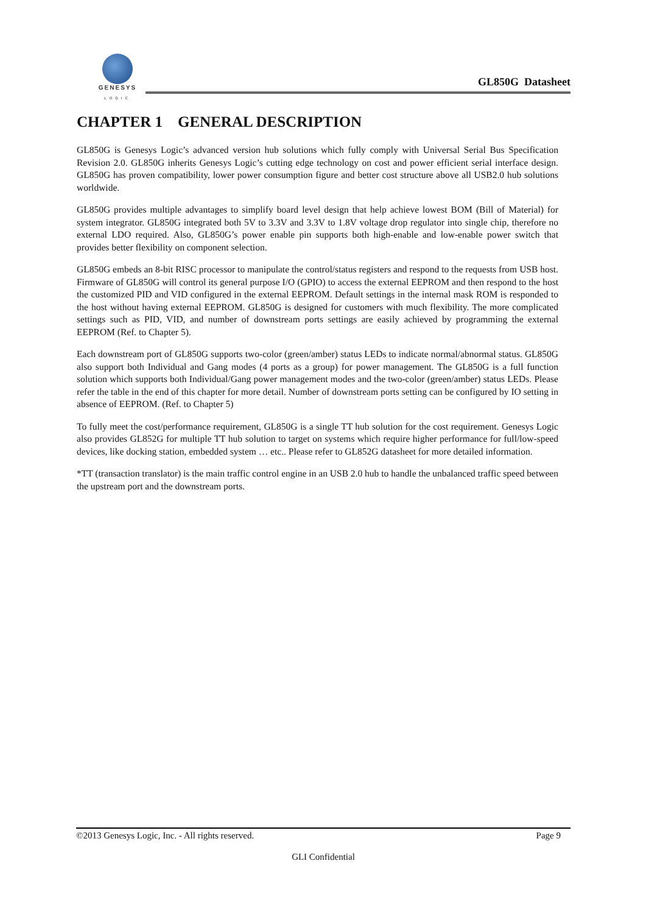GENESYS
LOGIC
GL850G Datasheet
CHAPTER 1 GENERAL DESCRIPTION
GL850G is Genesys Logic’s advanced version hub solutions which fully comply with Universal Serial Bus Specification Revision 2.0. GL850G inherits Genesys Logic’s cutting edge technology on cost and power efficient serial interface design. GL850G has proven compatibility, lower power consumption figure and better cost structure above all USB2.0 hub solutions worldwide.
GL850G provides multiple advantages to simplify board level design that help achieve lowest BOM (Bill of Material) for system integrator. GL850G integrated both 5V to 3.3V and 3.3V to 1.8V voltage drop regulator into single chip, therefore no external LDO required. Also, GL850G’s power enable pin supports both high-enable and low-enable power switch that provides better flexibility on component selection.
GL850G embeds an 8-bit RISC processor to manipulate the control/status registers and respond to the requests from USB host. Firmware of GL850G will control its general purpose I/O (GPIO) to access the external EEPROM and then respond to the host the customized PID and VID configured in the external EEPROM. Default settings in the internal mask ROM is responded to the host without having external EEPROM. GL850G is designed for customers with much flexibility. The more complicated settings such as PID, VID, and number of downstream ports settings are easily achieved by programming the external EEPROM (Ref. to Chapter 5).
Each downstream port of GL850G supports two-color (green/amber) status LEDs to indicate normal/abnormal status. GL850G also support both Individual and Gang modes (4 ports as a group) for power management. The GL850G is a full function solution which supports both Individual/Gang power management modes and the two-color (green/amber) status LEDs. Please refer the table in the end of this chapter for more detail. Number of downstream ports setting can be configured by IO setting in absence of EEPROM. (Ref. to Chapter 5)
To fully meet the cost/performance requirement, GL850G is a single TT hub solution for the cost requirement. Genesys Logic also provides GL852G for multiple TT hub solution to target on systems which require higher performance for full/low-speed devices, like docking station, embedded system … etc.. Please refer to GL852G datasheet for more detailed information.
*TT (transaction translator) is the main traffic control engine in an USB 2.0 hub to handle the unbalanced traffic speed between the upstream port and the downstream ports.
©2013 Genesys Logic, Inc. - All rights reserved. Page 9
GLI Confidential